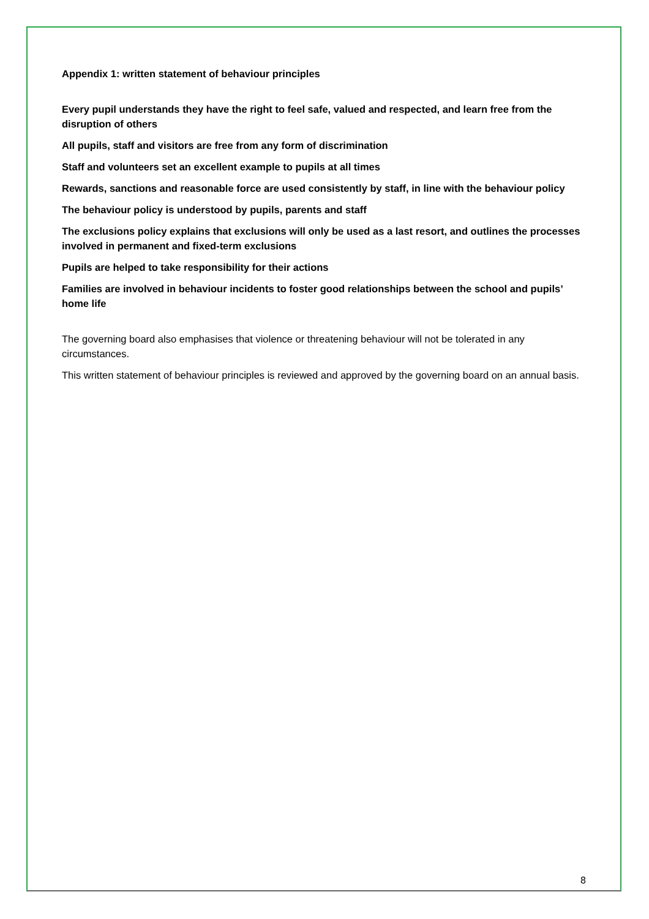Appendix 1: written statement of behaviour principles
Every pupil understands they have the right to feel safe, valued and respected, and learn free from the disruption of others
All pupils, staff and visitors are free from any form of discrimination
Staff and volunteers set an excellent example to pupils at all times
Rewards, sanctions and reasonable force are used consistently by staff, in line with the behaviour policy
The behaviour policy is understood by pupils, parents and staff
The exclusions policy explains that exclusions will only be used as a last resort, and outlines the processes involved in permanent and fixed-term exclusions
Pupils are helped to take responsibility for their actions
Families are involved in behaviour incidents to foster good relationships between the school and pupils’ home life
The governing board also emphasises that violence or threatening behaviour will not be tolerated in any circumstances.
This written statement of behaviour principles is reviewed and approved by the governing board on an annual basis.
8